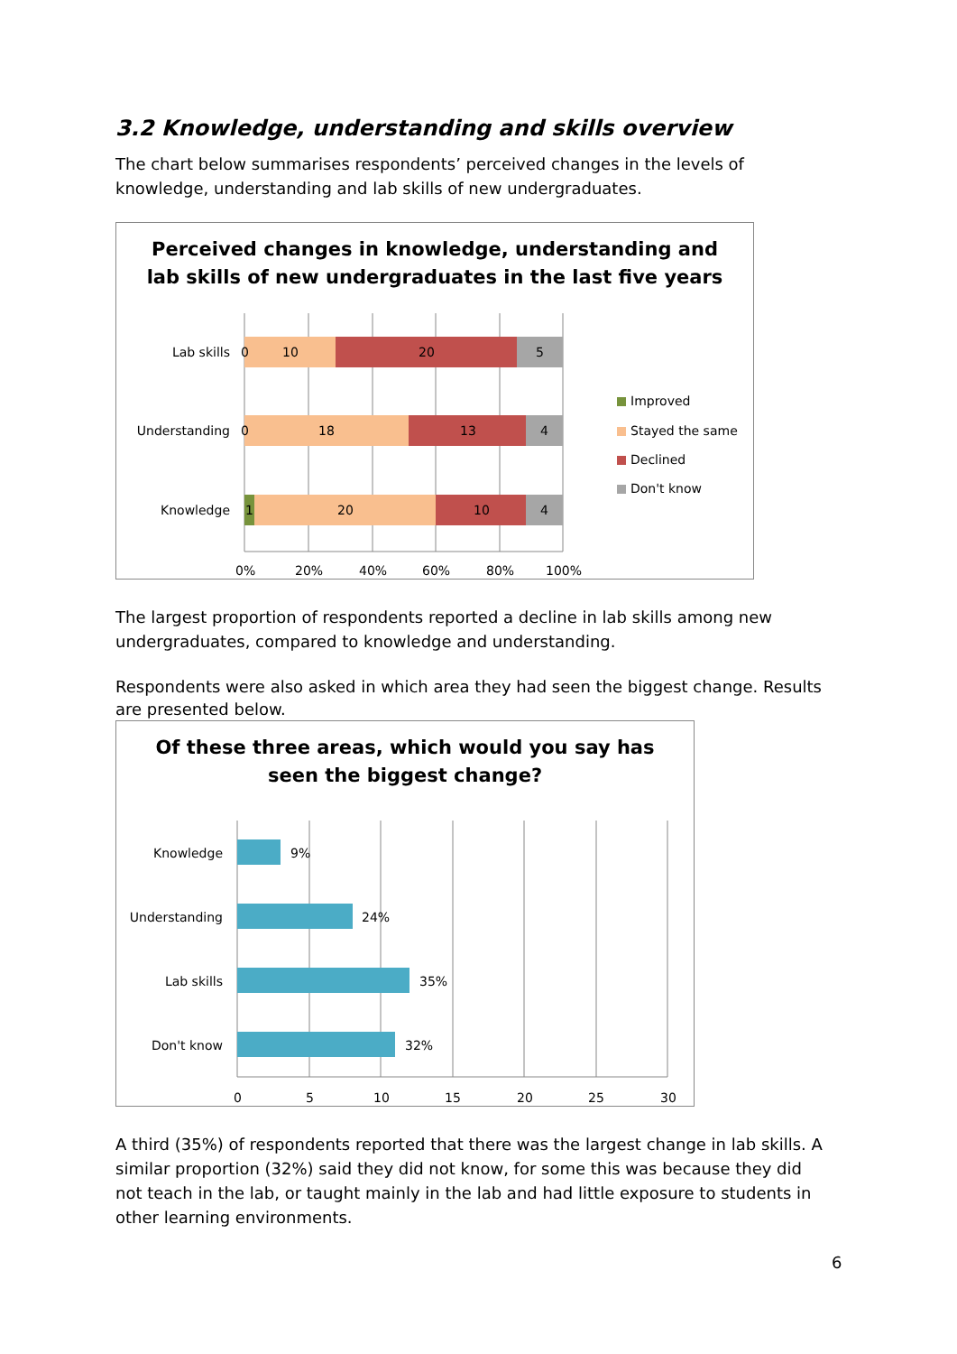3.2 Knowledge, understanding and skills overview
The chart below summarises respondents’ perceived changes in the levels of knowledge, understanding and lab skills of new undergraduates.
Perceived changes in knowledge, understanding and
lab skills of new undergraduates in the last five years
Lab skills
0
10
20
5
Understanding
0
18
13
4
Knowledge
1
20
10
4
0%
20%
40%
60%
80%
100%
Improved
Stayed the same
Declined
Don't know
The largest proportion of respondents reported a decline in lab skills among new undergraduates, compared to knowledge and understanding.
Respondents were also asked in which area they had seen the biggest change. Results are presented below.
Of these three areas, which would you say has
seen the biggest change?
Knowledge
9%
Understanding
24%
Lab skills
35%
Don't know
32%
0
5
10
15
20
25
30
A third (35%) of respondents reported that there was the largest change in lab skills. A similar proportion (32%) said they did not know, for some this was because they did not teach in the lab, or taught mainly in the lab and had little exposure to students in other learning environments.
6